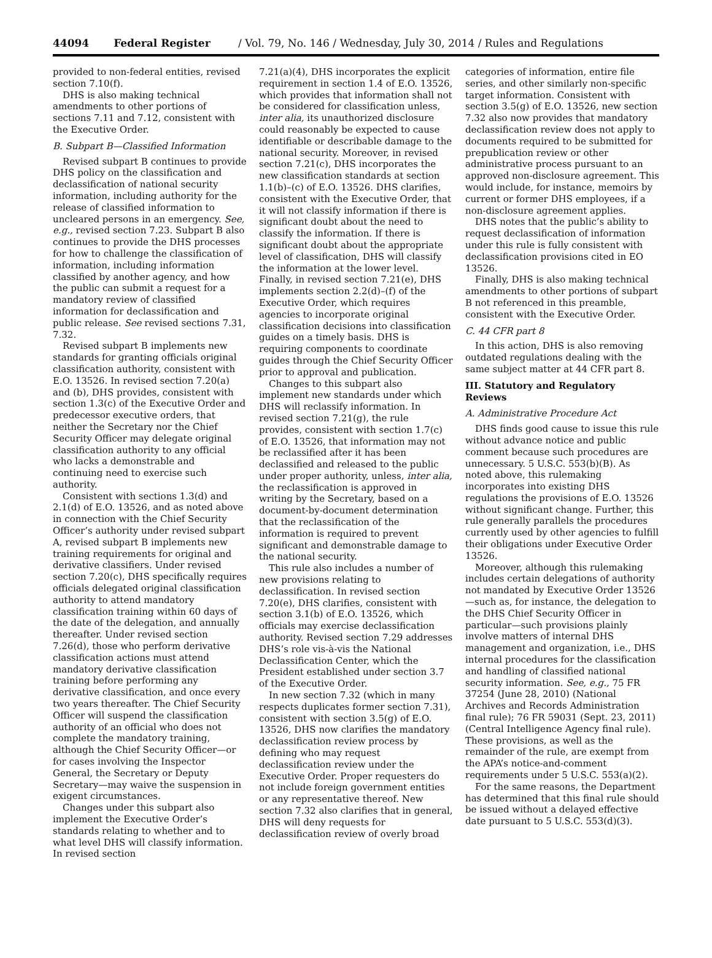44094 Federal Register / Vol. 79, No. 146 / Wednesday, July 30, 2014 / Rules and Regulations
provided to non-federal entities, revised section 7.10(f).
DHS is also making technical amendments to other portions of sections 7.11 and 7.12, consistent with the Executive Order.
B. Subpart B—Classified Information
Revised subpart B continues to provide DHS policy on the classification and declassification of national security information, including authority for the release of classified information to uncleared persons in an emergency. See, e.g., revised section 7.23. Subpart B also continues to provide the DHS processes for how to challenge the classification of information, including information classified by another agency, and how the public can submit a request for a mandatory review of classified information for declassification and public release. See revised sections 7.31, 7.32.
Revised subpart B implements new standards for granting officials original classification authority, consistent with E.O. 13526. In revised section 7.20(a) and (b), DHS provides, consistent with section 1.3(c) of the Executive Order and predecessor executive orders, that neither the Secretary nor the Chief Security Officer may delegate original classification authority to any official who lacks a demonstrable and continuing need to exercise such authority.
Consistent with sections 1.3(d) and 2.1(d) of E.O. 13526, and as noted above in connection with the Chief Security Officer’s authority under revised subpart A, revised subpart B implements new training requirements for original and derivative classifiers. Under revised section 7.20(c), DHS specifically requires officials delegated original classification authority to attend mandatory classification training within 60 days of the date of the delegation, and annually thereafter. Under revised section 7.26(d), those who perform derivative classification actions must attend mandatory derivative classification training before performing any derivative classification, and once every two years thereafter. The Chief Security Officer will suspend the classification authority of an official who does not complete the mandatory training, although the Chief Security Officer—or for cases involving the Inspector General, the Secretary or Deputy Secretary—may waive the suspension in exigent circumstances.
Changes under this subpart also implement the Executive Order’s standards relating to whether and to what level DHS will classify information. In revised section
7.21(a)(4), DHS incorporates the explicit requirement in section 1.4 of E.O. 13526, which provides that information shall not be considered for classification unless, inter alia, its unauthorized disclosure could reasonably be expected to cause identifiable or describable damage to the national security. Moreover, in revised section 7.21(c), DHS incorporates the new classification standards at section 1.1(b)–(c) of E.O. 13526. DHS clarifies, consistent with the Executive Order, that it will not classify information if there is significant doubt about the need to classify the information. If there is significant doubt about the appropriate level of classification, DHS will classify the information at the lower level. Finally, in revised section 7.21(e), DHS implements section 2.2(d)–(f) of the Executive Order, which requires agencies to incorporate original classification decisions into classification guides on a timely basis. DHS is requiring components to coordinate guides through the Chief Security Officer prior to approval and publication.
Changes to this subpart also implement new standards under which DHS will reclassify information. In revised section 7.21(g), the rule provides, consistent with section 1.7(c) of E.O. 13526, that information may not be reclassified after it has been declassified and released to the public under proper authority, unless, inter alia, the reclassification is approved in writing by the Secretary, based on a document-by-document determination that the reclassification of the information is required to prevent significant and demonstrable damage to the national security.
This rule also includes a number of new provisions relating to declassification. In revised section 7.20(e), DHS clarifies, consistent with section 3.1(b) of E.O. 13526, which officials may exercise declassification authority. Revised section 7.29 addresses DHS’s role vis-à-vis the National Declassification Center, which the President established under section 3.7 of the Executive Order.
In new section 7.32 (which in many respects duplicates former section 7.31), consistent with section 3.5(g) of E.O. 13526, DHS now clarifies the mandatory declassification review process by defining who may request declassification review under the Executive Order. Proper requesters do not include foreign government entities or any representative thereof. New section 7.32 also clarifies that in general, DHS will deny requests for declassification review of overly broad
categories of information, entire file series, and other similarly non-specific target information. Consistent with section 3.5(g) of E.O. 13526, new section 7.32 also now provides that mandatory declassification review does not apply to documents required to be submitted for prepublication review or other administrative process pursuant to an approved non-disclosure agreement. This would include, for instance, memoirs by current or former DHS employees, if a non-disclosure agreement applies.
DHS notes that the public’s ability to request declassification of information under this rule is fully consistent with declassification provisions cited in EO 13526.
Finally, DHS is also making technical amendments to other portions of subpart B not referenced in this preamble, consistent with the Executive Order.
C. 44 CFR part 8
In this action, DHS is also removing outdated regulations dealing with the same subject matter at 44 CFR part 8.
III. Statutory and Regulatory Reviews
A. Administrative Procedure Act
DHS finds good cause to issue this rule without advance notice and public comment because such procedures are unnecessary. 5 U.S.C. 553(b)(B). As noted above, this rulemaking incorporates into existing DHS regulations the provisions of E.O. 13526 without significant change. Further, this rule generally parallels the procedures currently used by other agencies to fulfill their obligations under Executive Order 13526.
Moreover, although this rulemaking includes certain delegations of authority not mandated by Executive Order 13526—such as, for instance, the delegation to the DHS Chief Security Officer in particular—such provisions plainly involve matters of internal DHS management and organization, i.e., DHS internal procedures for the classification and handling of classified national security information. See, e.g., 75 FR 37254 (June 28, 2010) (National Archives and Records Administration final rule); 76 FR 59031 (Sept. 23, 2011) (Central Intelligence Agency final rule). These provisions, as well as the remainder of the rule, are exempt from the APA’s notice-and-comment requirements under 5 U.S.C. 553(a)(2).
For the same reasons, the Department has determined that this final rule should be issued without a delayed effective date pursuant to 5 U.S.C. 553(d)(3).